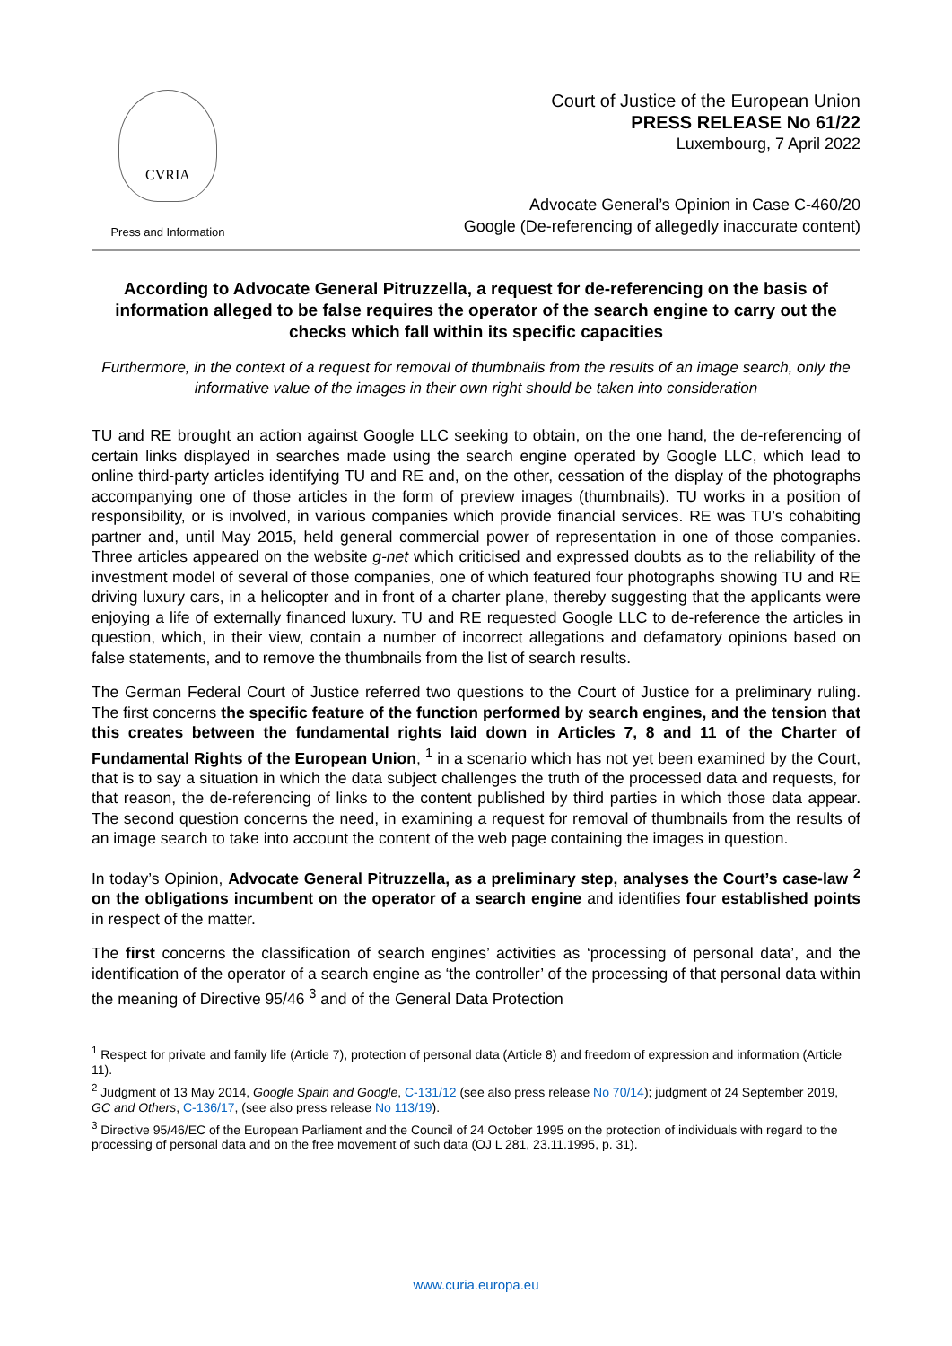CVRIA
Press and Information
Court of Justice of the European Union
PRESS RELEASE No 61/22
Luxembourg, 7 April 2022
Advocate General’s Opinion in Case C-460/20
Google (De-referencing of allegedly inaccurate content)
According to Advocate General Pitruzzella, a request for de-referencing on the basis of information alleged to be false requires the operator of the search engine to carry out the checks which fall within its specific capacities
Furthermore, in the context of a request for removal of thumbnails from the results of an image search, only the informative value of the images in their own right should be taken into consideration
TU and RE brought an action against Google LLC seeking to obtain, on the one hand, the de-referencing of certain links displayed in searches made using the search engine operated by Google LLC, which lead to online third-party articles identifying TU and RE and, on the other, cessation of the display of the photographs accompanying one of those articles in the form of preview images (thumbnails). TU works in a position of responsibility, or is involved, in various companies which provide financial services. RE was TU’s cohabiting partner and, until May 2015, held general commercial power of representation in one of those companies. Three articles appeared on the website g-net which criticised and expressed doubts as to the reliability of the investment model of several of those companies, one of which featured four photographs showing TU and RE driving luxury cars, in a helicopter and in front of a charter plane, thereby suggesting that the applicants were enjoying a life of externally financed luxury. TU and RE requested Google LLC to de-reference the articles in question, which, in their view, contain a number of incorrect allegations and defamatory opinions based on false statements, and to remove the thumbnails from the list of search results.
The German Federal Court of Justice referred two questions to the Court of Justice for a preliminary ruling. The first concerns the specific feature of the function performed by search engines, and the tension that this creates between the fundamental rights laid down in Articles 7, 8 and 11 of the Charter of Fundamental Rights of the European Union, <sup>1</sup> in a scenario which has not yet been examined by the Court, that is to say a situation in which the data subject challenges the truth of the processed data and requests, for that reason, the de-referencing of links to the content published by third parties in which those data appear. The second question concerns the need, in examining a request for removal of thumbnails from the results of an image search to take into account the content of the web page containing the images in question.
In today’s Opinion, Advocate General Pitruzzella, as a preliminary step, analyses the Court’s case-law <sup>2</sup> on the obligations incumbent on the operator of a search engine and identifies four established points in respect of the matter.
The first concerns the classification of search engines’ activities as ‘processing of personal data’, and the identification of the operator of a search engine as ‘the controller’ of the processing of that personal data within the meaning of Directive 95/46 <sup>3</sup> and of the General Data Protection
<sup>1</sup> Respect for private and family life (Article 7), protection of personal data (Article 8) and freedom of expression and information (Article 11).
<sup>2</sup> Judgment of 13 May 2014, Google Spain and Google, C-131/12 (see also press release No 70/14); judgment of 24 September 2019, GC and Others, C-136/17, (see also press release No 113/19).
<sup>3</sup> Directive 95/46/EC of the European Parliament and the Council of 24 October 1995 on the protection of individuals with regard to the processing of personal data and on the free movement of such data (OJ L 281, 23.11.1995, p. 31).
www.curia.europa.eu